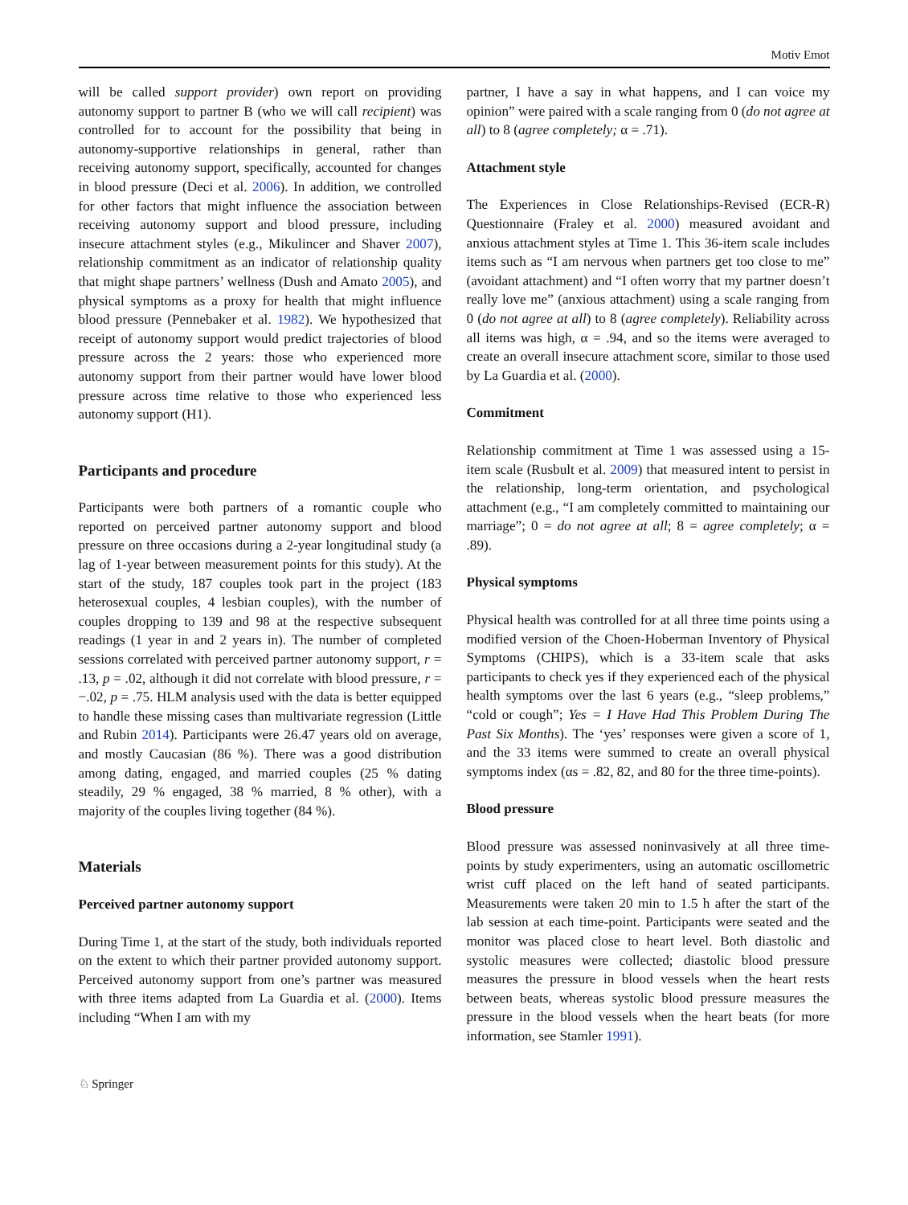Motiv Emot
will be called support provider) own report on providing autonomy support to partner B (who we will call recipient) was controlled for to account for the possibility that being in autonomy-supportive relationships in general, rather than receiving autonomy support, specifically, accounted for changes in blood pressure (Deci et al. 2006). In addition, we controlled for other factors that might influence the association between receiving autonomy support and blood pressure, including insecure attachment styles (e.g., Mikulincer and Shaver 2007), relationship commitment as an indicator of relationship quality that might shape partners’ wellness (Dush and Amato 2005), and physical symptoms as a proxy for health that might influence blood pressure (Pennebaker et al. 1982). We hypothesized that receipt of autonomy support would predict trajectories of blood pressure across the 2 years: those who experienced more autonomy support from their partner would have lower blood pressure across time relative to those who experienced less autonomy support (H1).
Participants and procedure
Participants were both partners of a romantic couple who reported on perceived partner autonomy support and blood pressure on three occasions during a 2-year longitudinal study (a lag of 1-year between measurement points for this study). At the start of the study, 187 couples took part in the project (183 heterosexual couples, 4 lesbian couples), with the number of couples dropping to 139 and 98 at the respective subsequent readings (1 year in and 2 years in). The number of completed sessions correlated with perceived partner autonomy support, r = .13, p = .02, although it did not correlate with blood pressure, r = −.02, p = .75. HLM analysis used with the data is better equipped to handle these missing cases than multivariate regression (Little and Rubin 2014). Participants were 26.47 years old on average, and mostly Caucasian (86 %). There was a good distribution among dating, engaged, and married couples (25 % dating steadily, 29 % engaged, 38 % married, 8 % other), with a majority of the couples living together (84 %).
Materials
Perceived partner autonomy support
During Time 1, at the start of the study, both individuals reported on the extent to which their partner provided autonomy support. Perceived autonomy support from one’s partner was measured with three items adapted from La Guardia et al. (2000). Items including “When I am with my
partner, I have a say in what happens, and I can voice my opinion” were paired with a scale ranging from 0 (do not agree at all) to 8 (agree completely; α = .71).
Attachment style
The Experiences in Close Relationships-Revised (ECR-R) Questionnaire (Fraley et al. 2000) measured avoidant and anxious attachment styles at Time 1. This 36-item scale includes items such as “I am nervous when partners get too close to me” (avoidant attachment) and “I often worry that my partner doesn’t really love me” (anxious attachment) using a scale ranging from 0 (do not agree at all) to 8 (agree completely). Reliability across all items was high, α = .94, and so the items were averaged to create an overall insecure attachment score, similar to those used by La Guardia et al. (2000).
Commitment
Relationship commitment at Time 1 was assessed using a 15-item scale (Rusbult et al. 2009) that measured intent to persist in the relationship, long-term orientation, and psychological attachment (e.g., “I am completely committed to maintaining our marriage”; 0 = do not agree at all; 8 = agree completely; α = .89).
Physical symptoms
Physical health was controlled for at all three time points using a modified version of the Choen-Hoberman Inventory of Physical Symptoms (CHIPS), which is a 33-item scale that asks participants to check yes if they experienced each of the physical health symptoms over the last 6 years (e.g., “sleep problems,” “cold or cough”; Yes = I Have Had This Problem During The Past Six Months). The ‘yes’ responses were given a score of 1, and the 33 items were summed to create an overall physical symptoms index (αs = .82, 82, and 80 for the three time-points).
Blood pressure
Blood pressure was assessed noninvasively at all three time-points by study experimenters, using an automatic oscillometric wrist cuff placed on the left hand of seated participants. Measurements were taken 20 min to 1.5 h after the start of the lab session at each time-point. Participants were seated and the monitor was placed close to heart level. Both diastolic and systolic measures were collected; diastolic blood pressure measures the pressure in blood vessels when the heart rests between beats, whereas systolic blood pressure measures the pressure in the blood vessels when the heart beats (for more information, see Stamler 1991).
♘ Springer